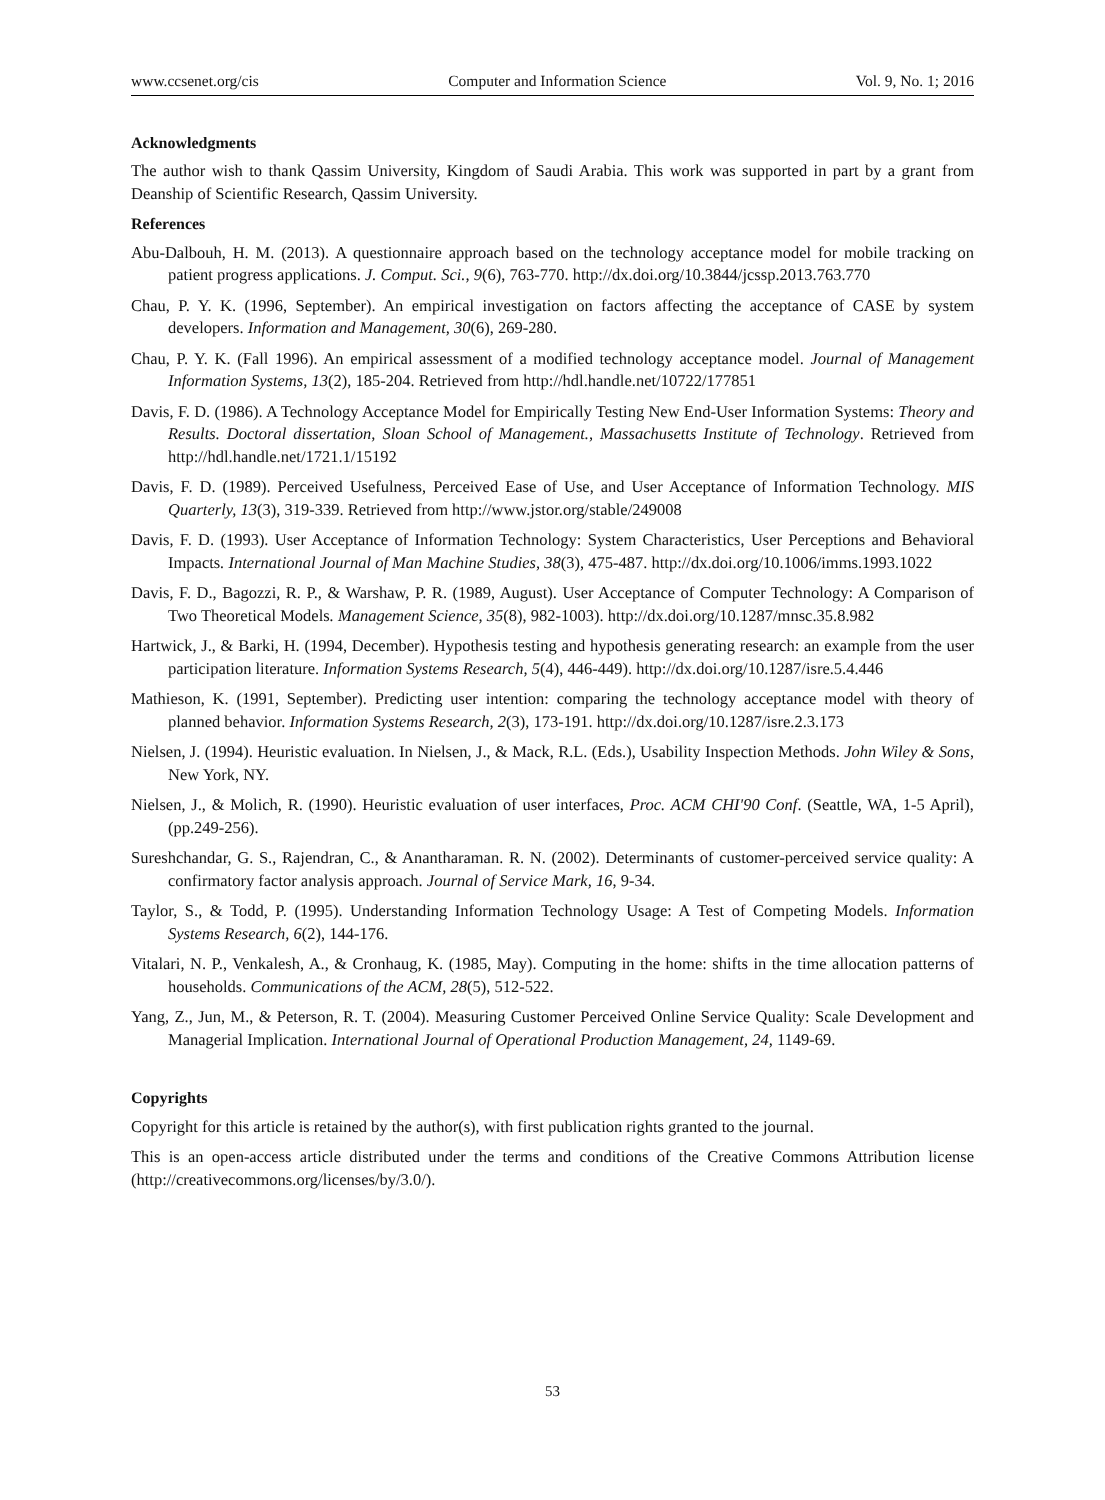www.ccsenet.org/cis Computer and Information Science Vol. 9, No. 1; 2016
Acknowledgments
The author wish to thank Qassim University, Kingdom of Saudi Arabia. This work was supported in part by a grant from Deanship of Scientific Research, Qassim University.
References
Abu-Dalbouh, H. M. (2013). A questionnaire approach based on the technology acceptance model for mobile tracking on patient progress applications. J. Comput. Sci., 9(6), 763-770. http://dx.doi.org/10.3844/jcssp.2013.763.770
Chau, P. Y. K. (1996, September). An empirical investigation on factors affecting the acceptance of CASE by system developers. Information and Management, 30(6), 269-280.
Chau, P. Y. K. (Fall 1996). An empirical assessment of a modified technology acceptance model. Journal of Management Information Systems, 13(2), 185-204. Retrieved from http://hdl.handle.net/10722/177851
Davis, F. D. (1986). A Technology Acceptance Model for Empirically Testing New End-User Information Systems: Theory and Results. Doctoral dissertation, Sloan School of Management., Massachusetts Institute of Technology. Retrieved from http://hdl.handle.net/1721.1/15192
Davis, F. D. (1989). Perceived Usefulness, Perceived Ease of Use, and User Acceptance of Information Technology. MIS Quarterly, 13(3), 319-339. Retrieved from http://www.jstor.org/stable/249008
Davis, F. D. (1993). User Acceptance of Information Technology: System Characteristics, User Perceptions and Behavioral Impacts. International Journal of Man Machine Studies, 38(3), 475-487. http://dx.doi.org/10.1006/imms.1993.1022
Davis, F. D., Bagozzi, R. P., & Warshaw, P. R. (1989, August). User Acceptance of Computer Technology: A Comparison of Two Theoretical Models. Management Science, 35(8), 982-1003). http://dx.doi.org/10.1287/mnsc.35.8.982
Hartwick, J., & Barki, H. (1994, December). Hypothesis testing and hypothesis generating research: an example from the user participation literature. Information Systems Research, 5(4), 446-449). http://dx.doi.org/10.1287/isre.5.4.446
Mathieson, K. (1991, September). Predicting user intention: comparing the technology acceptance model with theory of planned behavior. Information Systems Research, 2(3), 173-191. http://dx.doi.org/10.1287/isre.2.3.173
Nielsen, J. (1994). Heuristic evaluation. In Nielsen, J., & Mack, R.L. (Eds.), Usability Inspection Methods. John Wiley & Sons, New York, NY.
Nielsen, J., & Molich, R. (1990). Heuristic evaluation of user interfaces, Proc. ACM CHI'90 Conf. (Seattle, WA, 1-5 April), (pp.249-256).
Sureshchandar, G. S., Rajendran, C., & Anantharaman. R. N. (2002). Determinants of customer-perceived service quality: A confirmatory factor analysis approach. Journal of Service Mark, 16, 9-34.
Taylor, S., & Todd, P. (1995). Understanding Information Technology Usage: A Test of Competing Models. Information Systems Research, 6(2), 144-176.
Vitalari, N. P., Venkalesh, A., & Cronhaug, K. (1985, May). Computing in the home: shifts in the time allocation patterns of households. Communications of the ACM, 28(5), 512-522.
Yang, Z., Jun, M., & Peterson, R. T. (2004). Measuring Customer Perceived Online Service Quality: Scale Development and Managerial Implication. International Journal of Operational Production Management, 24, 1149-69.
Copyrights
Copyright for this article is retained by the author(s), with first publication rights granted to the journal.
This is an open-access article distributed under the terms and conditions of the Creative Commons Attribution license (http://creativecommons.org/licenses/by/3.0/).
53